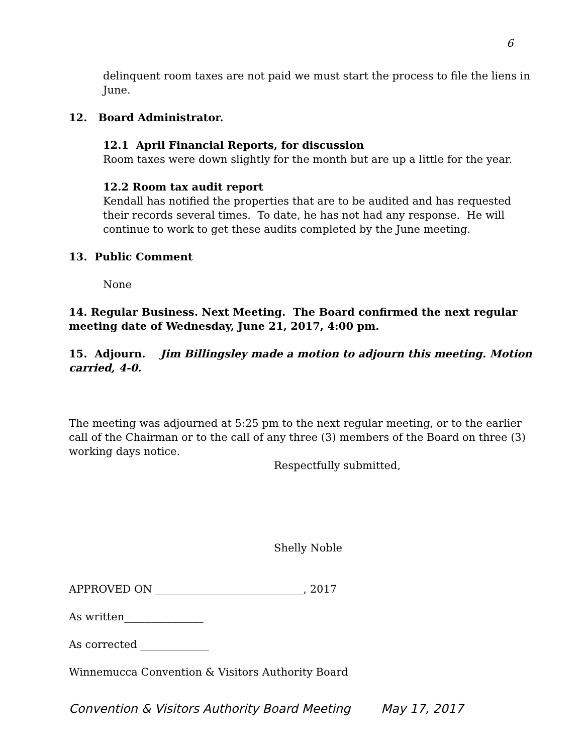6
delinquent room taxes are not paid we must start the process to file the liens in June.
12. Board Administrator.
12.1 April Financial Reports, for discussion
Room taxes were down slightly for the month but are up a little for the year.
12.2 Room tax audit report
Kendall has notified the properties that are to be audited and has requested their records several times. To date, he has not had any response. He will continue to work to get these audits completed by the June meeting.
13. Public Comment
None
14. Regular Business. Next Meeting. The Board confirmed the next regular meeting date of Wednesday, June 21, 2017, 4:00 pm.
15. Adjourn. Jim Billingsley made a motion to adjourn this meeting. Motion carried, 4-0.
The meeting was adjourned at 5:25 pm to the next regular meeting, or to the earlier call of the Chairman or to the call of any three (3) members of the Board on three (3) working days notice.
Respectfully submitted,
Shelly Noble
APPROVED ON ____________________________, 2017
As written_______________
As corrected _____________
Winnemucca Convention & Visitors Authority Board
Convention & Visitors Authority Board Meeting May 17, 2017